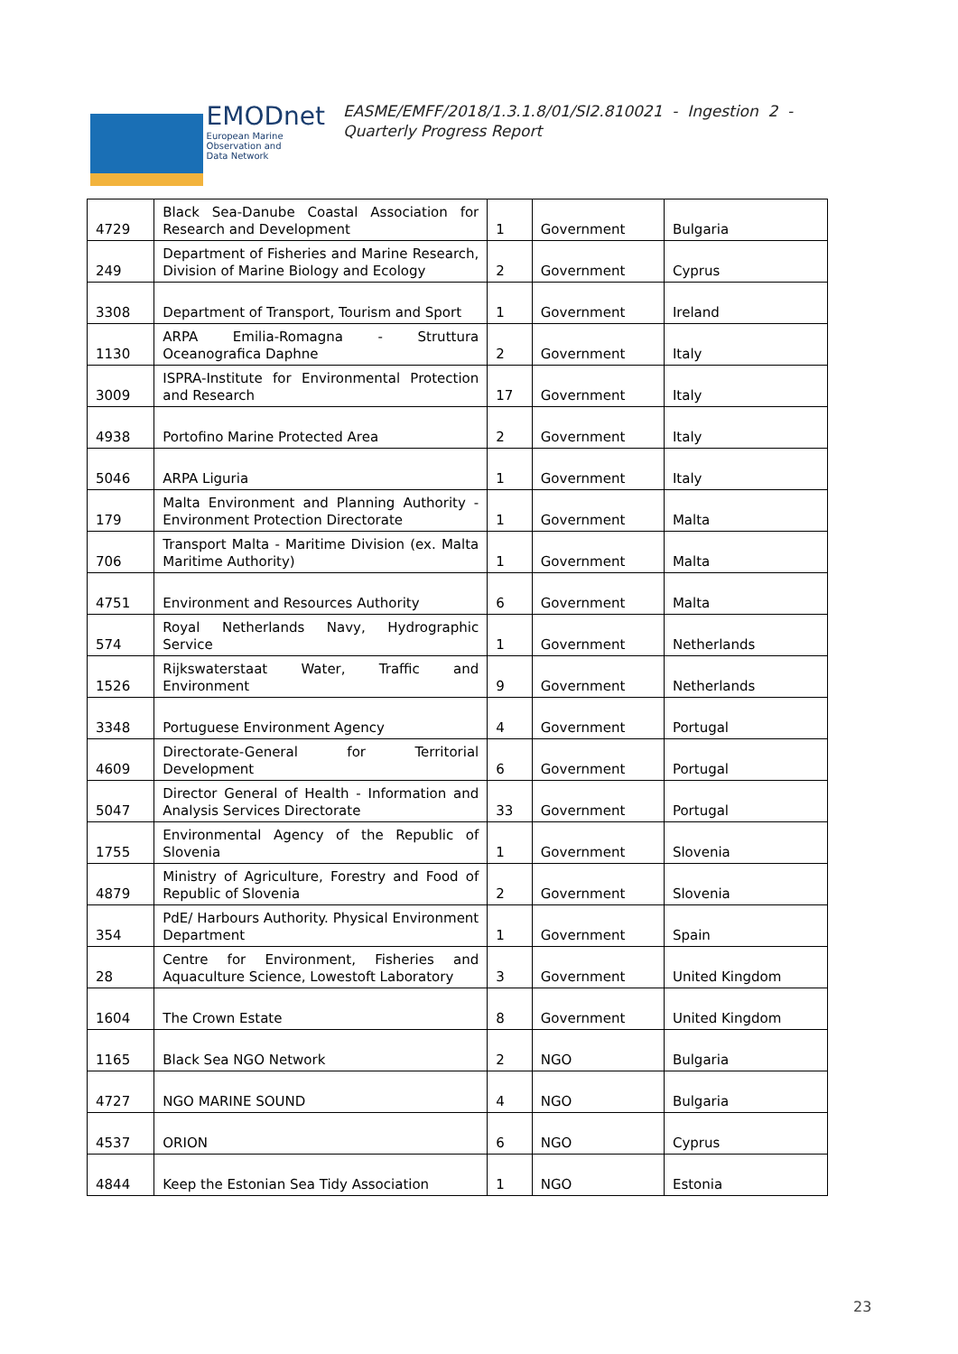EMODnet
European Marine
Observation and
Data Network
EASME/EMFF/2018/1.3.1.8/01/SI2.810021 - Ingestion 2 -
Quarterly Progress Report
| 4729 | Black Sea-Danube Coastal Association for Research and Development | 1 | Government | Bulgaria |
| 249 | Department of Fisheries and Marine Research, Division of Marine Biology and Ecology | 2 | Government | Cyprus |
| 3308 | Department of Transport, Tourism and Sport | 1 | Government | Ireland |
| 1130 | ARPA Emilia-Romagna - Struttura Oceanografica Daphne | 2 | Government | Italy |
| 3009 | ISPRA-Institute for Environmental Protection and Research | 17 | Government | Italy |
| 4938 | Portofino Marine Protected Area | 2 | Government | Italy |
| 5046 | ARPA Liguria | 1 | Government | Italy |
| 179 | Malta Environment and Planning Authority - Environment Protection Directorate | 1 | Government | Malta |
| 706 | Transport Malta - Maritime Division (ex. Malta Maritime Authority) | 1 | Government | Malta |
| 4751 | Environment and Resources Authority | 6 | Government | Malta |
| 574 | Royal Netherlands Navy, Hydrographic Service | 1 | Government | Netherlands |
| 1526 | Rijkswaterstaat Water, Traffic and Environment | 9 | Government | Netherlands |
| 3348 | Portuguese Environment Agency | 4 | Government | Portugal |
| 4609 | Directorate-General for Territorial Development | 6 | Government | Portugal |
| 5047 | Director General of Health - Information and Analysis Services Directorate | 33 | Government | Portugal |
| 1755 | Environmental Agency of the Republic of Slovenia | 1 | Government | Slovenia |
| 4879 | Ministry of Agriculture, Forestry and Food of Republic of Slovenia | 2 | Government | Slovenia |
| 354 | PdE/ Harbours Authority. Physical Environment Department | 1 | Government | Spain |
| 28 | Centre for Environment, Fisheries and Aquaculture Science, Lowestoft Laboratory | 3 | Government | United Kingdom |
| 1604 | The Crown Estate | 8 | Government | United Kingdom |
| 1165 | Black Sea NGO Network | 2 | NGO | Bulgaria |
| 4727 | NGO MARINE SOUND | 4 | NGO | Bulgaria |
| 4537 | ORION | 6 | NGO | Cyprus |
| 4844 | Keep the Estonian Sea Tidy Association | 1 | NGO | Estonia |
23